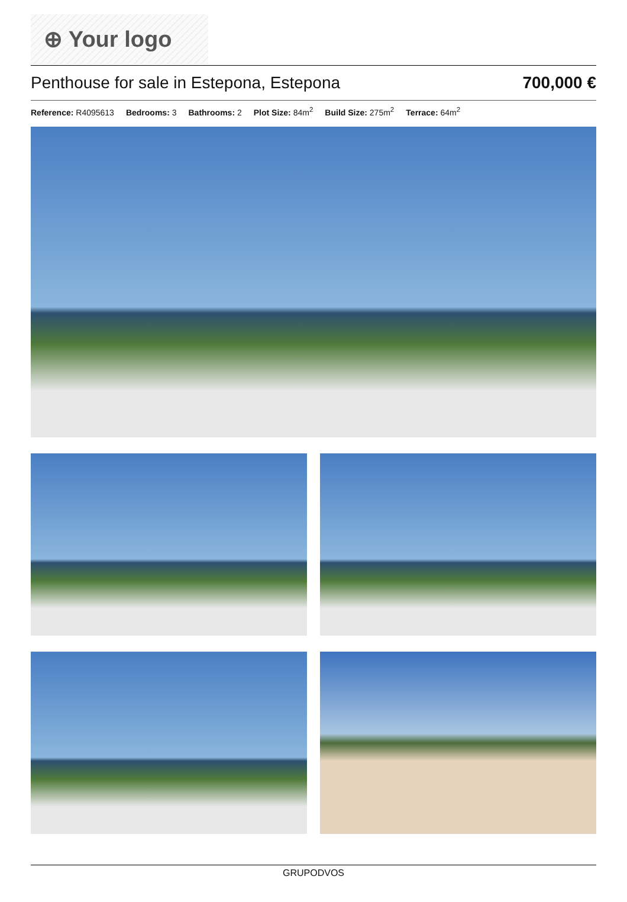⊕ Your logo
Penthouse for sale in Estepona, Estepona
700,000 €
Reference: R4095613 Bedrooms: 3 Bathrooms: 2 Plot Size: 84m<sup>2</sup> Build Size: 275m<sup>2</sup> Terrace: 64m<sup>2</sup>
GRUPODVOS